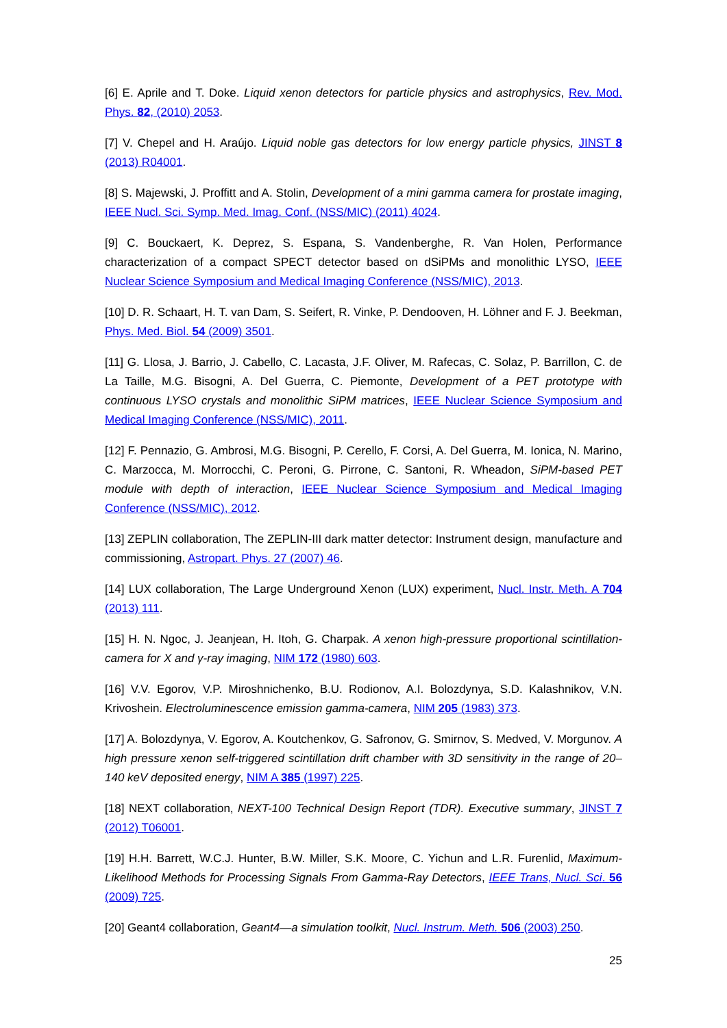[6] E. Aprile and T. Doke. Liquid xenon detectors for particle physics and astrophysics, Rev. Mod. Phys. 82, (2010) 2053.
[7] V. Chepel and H. Araújo. Liquid noble gas detectors for low energy particle physics, JINST 8 (2013) R04001.
[8] S. Majewski, J. Proffitt and A. Stolin, Development of a mini gamma camera for prostate imaging, IEEE Nucl. Sci. Symp. Med. Imag. Conf. (NSS/MIC) (2011) 4024.
[9] C. Bouckaert, K. Deprez, S. Espana, S. Vandenberghe, R. Van Holen, Performance characterization of a compact SPECT detector based on dSiPMs and monolithic LYSO, IEEE Nuclear Science Symposium and Medical Imaging Conference (NSS/MIC), 2013.
[10] D. R. Schaart, H. T. van Dam, S. Seifert, R. Vinke, P. Dendooven, H. Löhner and F. J. Beekman, Phys. Med. Biol. 54 (2009) 3501.
[11] G. Llosa, J. Barrio, J. Cabello, C. Lacasta, J.F. Oliver, M. Rafecas, C. Solaz, P. Barrillon, C. de La Taille, M.G. Bisogni, A. Del Guerra, C. Piemonte, Development of a PET prototype with continuous LYSO crystals and monolithic SiPM matrices, IEEE Nuclear Science Symposium and Medical Imaging Conference (NSS/MIC), 2011.
[12] F. Pennazio, G. Ambrosi, M.G. Bisogni, P. Cerello, F. Corsi, A. Del Guerra, M. Ionica, N. Marino, C. Marzocca, M. Morrocchi, C. Peroni, G. Pirrone, C. Santoni, R. Wheadon, SiPM-based PET module with depth of interaction, IEEE Nuclear Science Symposium and Medical Imaging Conference (NSS/MIC), 2012.
[13] ZEPLIN collaboration, The ZEPLIN-III dark matter detector: Instrument design, manufacture and commissioning, Astropart. Phys. 27 (2007) 46.
[14] LUX collaboration, The Large Underground Xenon (LUX) experiment, Nucl. Instr. Meth. A 704 (2013) 111.
[15] H. N. Ngoc, J. Jeanjean, H. Itoh, G. Charpak. A xenon high-pressure proportional scintillation-camera for X and γ-ray imaging, NIM 172 (1980) 603.
[16] V.V. Egorov, V.P. Miroshnichenko, B.U. Rodionov, A.I. Bolozdynya, S.D. Kalashnikov, V.N. Krivoshein. Electroluminescence emission gamma-camera, NIM 205 (1983) 373.
[17] A. Bolozdynya, V. Egorov, A. Koutchenkov, G. Safronov, G. Smirnov, S. Medved, V. Morgunov. A high pressure xenon self-triggered scintillation drift chamber with 3D sensitivity in the range of 20–140 keV deposited energy, NIM A 385 (1997) 225.
[18] NEXT collaboration, NEXT-100 Technical Design Report (TDR). Executive summary, JINST 7 (2012) T06001.
[19] H.H. Barrett, W.C.J. Hunter, B.W. Miller, S.K. Moore, C. Yichun and L.R. Furenlid, Maximum-Likelihood Methods for Processing Signals From Gamma-Ray Detectors, IEEE Trans, Nucl. Sci. 56 (2009) 725.
[20] Geant4 collaboration, Geant4—a simulation toolkit, Nucl. Instrum. Meth. 506 (2003) 250.
25